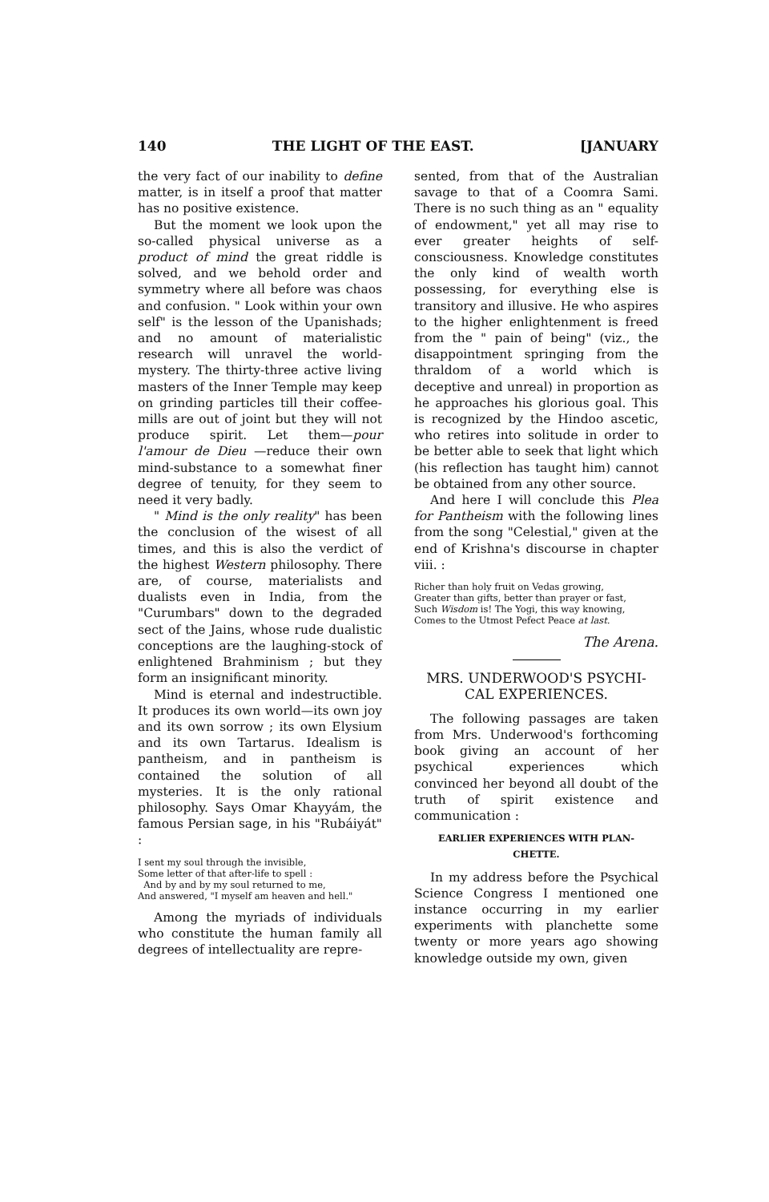140 THE LIGHT OF THE EAST. [JANUARY
the very fact of our inability to define matter, is in itself a proof that matter has no positive existence.
But the moment we look upon the so-called physical universe as a product of mind the great riddle is solved, and we behold order and symmetry where all before was chaos and confusion. " Look within your own self" is the lesson of the Upanishads; and no amount of materialistic research will unravel the world-mystery. The thirty-three active living masters of the Inner Temple may keep on grinding particles till their coffee-mills are out of joint but they will not produce spirit. Let them—pour l'amour de Dieu —reduce their own mind-substance to a somewhat finer degree of tenuity, for they seem to need it very badly.
" Mind is the only reality" has been the conclusion of the wisest of all times, and this is also the verdict of the highest Western philosophy. There are, of course, materialists and dualists even in India, from the "Curumbars" down to the degraded sect of the Jains, whose rude dualistic conceptions are the laughing-stock of enlightened Brahminism ; but they form an insignificant minority.
Mind is eternal and indestructible. It produces its own world—its own joy and its own sorrow ; its own Elysium and its own Tartarus. Idealism is pantheism, and in pantheism is contained the solution of all mysteries. It is the only rational philosophy. Says Omar Khayyám, the famous Persian sage, in his "Rubáiyát" :
I sent my soul through the invisible,
Some letter of that after-life to spell :
And by and by my soul returned to me,
And answered, "I myself am heaven and hell."
Among the myriads of individuals who constitute the human family all degrees of intellectuality are repre-
sented, from that of the Australian savage to that of a Coomra Sami. There is no such thing as an " equality of endowment," yet all may rise to ever greater heights of self-consciousness. Knowledge constitutes the only kind of wealth worth possessing, for everything else is transitory and illusive. He who aspires to the higher enlightenment is freed from the " pain of being" (viz., the disappointment springing from the thraldom of a world which is deceptive and unreal) in proportion as he approaches his glorious goal. This is recognized by the Hindoo ascetic, who retires into solitude in order to be better able to seek that light which (his reflection has taught him) cannot be obtained from any other source.
And here I will conclude this Plea for Pantheism with the following lines from the song "Celestial," given at the end of Krishna's discourse in chapter viii. :
Richer than holy fruit on Vedas growing,
Greater than gifts, better than prayer or fast,
Such Wisdom is! The Yogi, this way knowing,
Comes to the Utmost Pefect Peace at last.
The Arena.
MRS. UNDERWOOD'S PSYCHI-
CAL EXPERIENCES.
The following passages are taken from Mrs. Underwood's forthcoming book giving an account of her psychical experiences which convinced her beyond all doubt of the truth of spirit existence and communication :
EARLIER EXPERIENCES WITH PLAN-
CHETTE.
In my address before the Psychical Science Congress I mentioned one instance occurring in my earlier experiments with planchette some twenty or more years ago showing knowledge outside my own, given